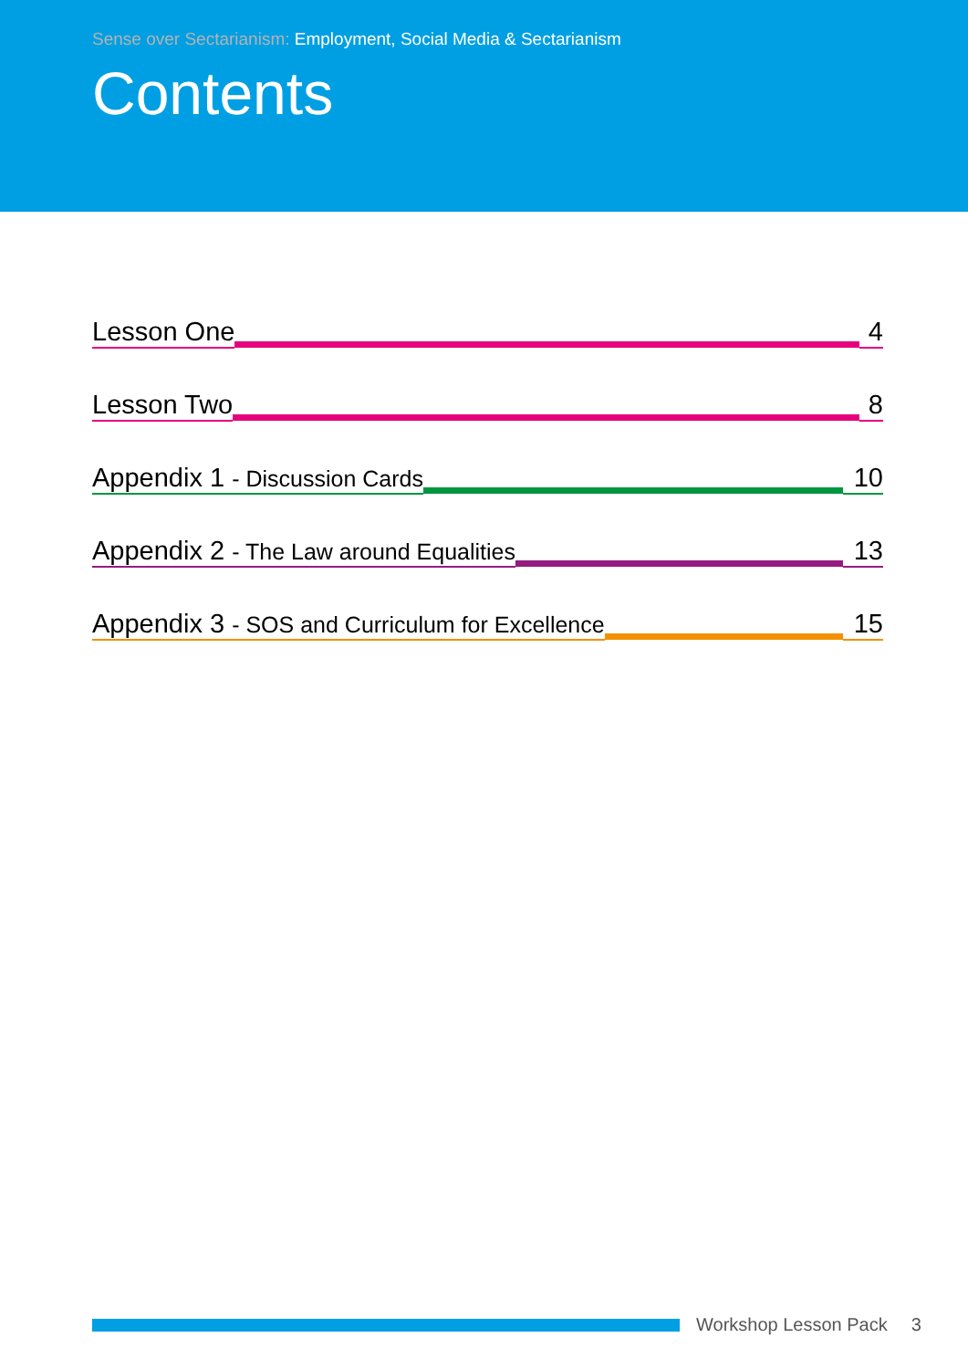Sense over Sectarianism: Employment, Social Media & Sectarianism
Contents
Lesson One
4
Lesson Two
8
Appendix 1 - Discussion Cards
10
Appendix 2 - The Law around Equalities
13
Appendix 3 - SOS and Curriculum for Excellence
15
Workshop Lesson Pack 3